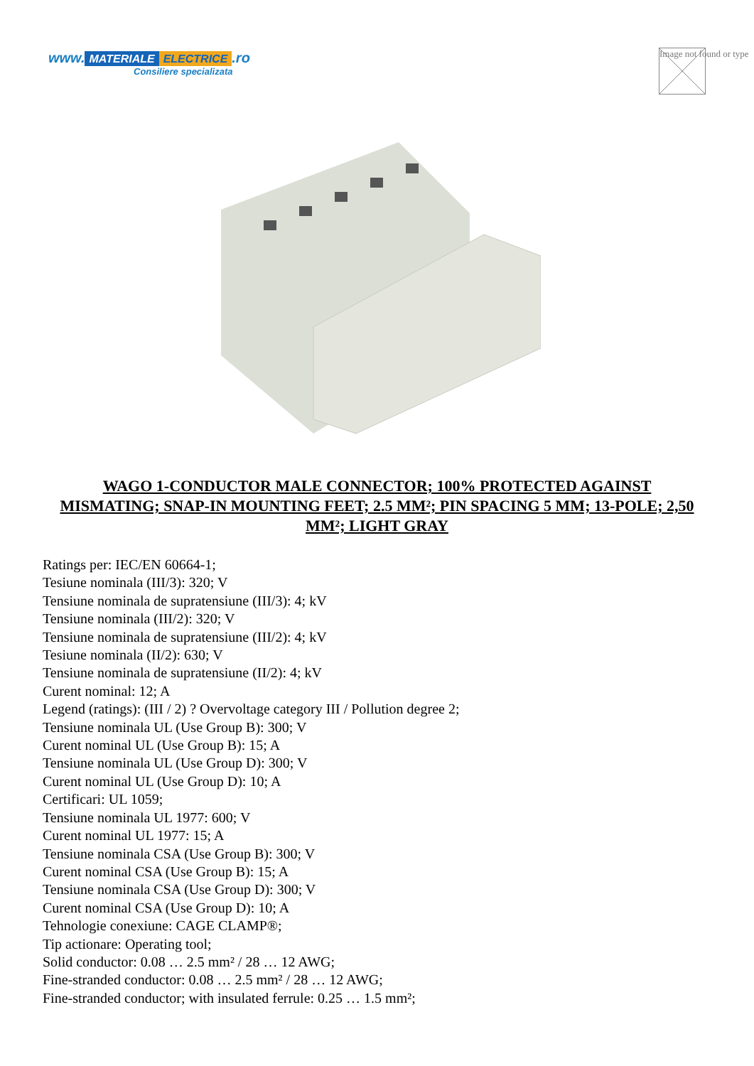www. MATERIALE ELECTRICE.ro
Consiliere specializata
Image not found or type
WAGO 1-CONDUCTOR MALE CONNECTOR; 100% PROTECTED AGAINST MISMATING; SNAP-IN MOUNTING FEET; 2.5 MM²; PIN SPACING 5 MM; 13-POLE; 2,50 MM²; LIGHT GRAY
Ratings per: IEC/EN 60664-1;
Tesiune nominala (III/3): 320; V
Tensiune nominala de supratensiune (III/3): 4; kV
Tensiune nominala (III/2): 320; V
Tensiune nominala de supratensiune (III/2): 4; kV
Tesiune nominala (II/2): 630; V
Tensiune nominala de supratensiune (II/2): 4; kV
Curent nominal: 12; A
Legend (ratings): (III / 2) ? Overvoltage category III / Pollution degree 2;
Tensiune nominala UL (Use Group B): 300; V
Curent nominal UL (Use Group B): 15; A
Tensiune nominala UL (Use Group D): 300; V
Curent nominal UL (Use Group D): 10; A
Certificari: UL 1059;
Tensiune nominala UL 1977: 600; V
Curent nominal UL 1977: 15; A
Tensiune nominala CSA (Use Group B): 300; V
Curent nominal CSA (Use Group B): 15; A
Tensiune nominala CSA (Use Group D): 300; V
Curent nominal CSA (Use Group D): 10; A
Tehnologie conexiune: CAGE CLAMP®;
Tip actionare: Operating tool;
Solid conductor: 0.08 … 2.5 mm² / 28 … 12 AWG;
Fine-stranded conductor: 0.08 … 2.5 mm² / 28 … 12 AWG;
Fine-stranded conductor; with insulated ferrule: 0.25 … 1.5 mm²;